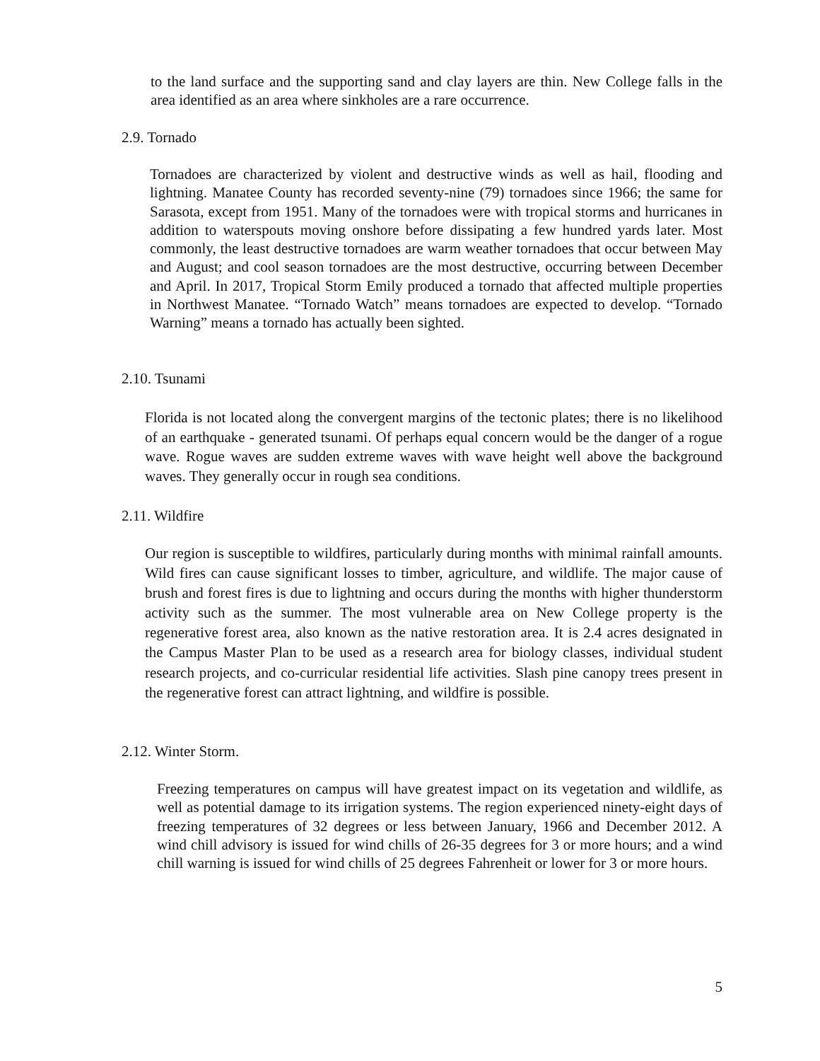to the land surface and the supporting sand and clay layers are thin. New College falls in the area identified as an area where sinkholes are a rare occurrence.
2.9. Tornado
Tornadoes are characterized by violent and destructive winds as well as hail, flooding and lightning. Manatee County has recorded seventy-nine (79) tornadoes since 1966; the same for Sarasota, except from 1951. Many of the tornadoes were with tropical storms and hurricanes in addition to waterspouts moving onshore before dissipating a few hundred yards later. Most commonly, the least destructive tornadoes are warm weather tornadoes that occur between May and August; and cool season tornadoes are the most destructive, occurring between December and April. In 2017, Tropical Storm Emily produced a tornado that affected multiple properties in Northwest Manatee. “Tornado Watch” means tornadoes are expected to develop. “Tornado Warning” means a tornado has actually been sighted.
2.10. Tsunami
Florida is not located along the convergent margins of the tectonic plates; there is no likelihood of an earthquake - generated tsunami. Of perhaps equal concern would be the danger of a rogue wave. Rogue waves are sudden extreme waves with wave height well above the background waves. They generally occur in rough sea conditions.
2.11. Wildfire
Our region is susceptible to wildfires, particularly during months with minimal rainfall amounts. Wild fires can cause significant losses to timber, agriculture, and wildlife. The major cause of brush and forest fires is due to lightning and occurs during the months with higher thunderstorm activity such as the summer. The most vulnerable area on New College property is the regenerative forest area, also known as the native restoration area. It is 2.4 acres designated in the Campus Master Plan to be used as a research area for biology classes, individual student research projects, and co-curricular residential life activities. Slash pine canopy trees present in the regenerative forest can attract lightning, and wildfire is possible.
2.12. Winter Storm.
Freezing temperatures on campus will have greatest impact on its vegetation and wildlife, as well as potential damage to its irrigation systems. The region experienced ninety-eight days of freezing temperatures of 32 degrees or less between January, 1966 and December 2012. A wind chill advisory is issued for wind chills of 26-35 degrees for 3 or more hours; and a wind chill warning is issued for wind chills of 25 degrees Fahrenheit or lower for 3 or more hours.
5